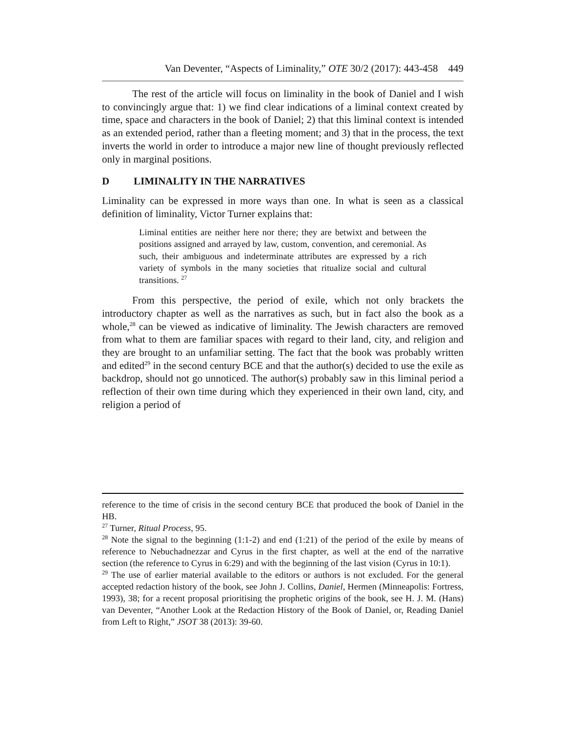Van Deventer, “Aspects of Liminality,” OTE 30/2 (2017): 443-458 449
The rest of the article will focus on liminality in the book of Daniel and I wish to convincingly argue that: 1) we find clear indications of a liminal context created by time, space and characters in the book of Daniel; 2) that this liminal context is intended as an extended period, rather than a fleeting moment; and 3) that in the process, the text inverts the world in order to introduce a major new line of thought previously reflected only in marginal positions.
D LIMINALITY IN THE NARRATIVES
Liminality can be expressed in more ways than one. In what is seen as a classical definition of liminality, Victor Turner explains that:
Liminal entities are neither here nor there; they are betwixt and between the positions assigned and arrayed by law, custom, convention, and ceremonial. As such, their ambiguous and indeterminate attributes are expressed by a rich variety of symbols in the many societies that ritualize social and cultural transitions. <sup>27</sup>
From this perspective, the period of exile, which not only brackets the introductory chapter as well as the narratives as such, but in fact also the book as a whole,<sup>28</sup> can be viewed as indicative of liminality. The Jewish characters are removed from what to them are familiar spaces with regard to their land, city, and religion and they are brought to an unfamiliar setting. The fact that the book was probably written and edited<sup>29</sup> in the second century BCE and that the author(s) decided to use the exile as backdrop, should not go unnoticed. The author(s) probably saw in this liminal period a reflection of their own time during which they experienced in their own land, city, and religion a period of
reference to the time of crisis in the second century BCE that produced the book of Daniel in the HB.
<sup>27</sup> Turner, Ritual Process, 95.
<sup>28</sup> Note the signal to the beginning (1:1-2) and end (1:21) of the period of the exile by means of reference to Nebuchadnezzar and Cyrus in the first chapter, as well at the end of the narrative section (the reference to Cyrus in 6:29) and with the beginning of the last vision (Cyrus in 10:1).
<sup>29</sup> The use of earlier material available to the editors or authors is not excluded. For the general accepted redaction history of the book, see John J. Collins, Daniel, Hermen (Minneapolis: Fortress, 1993), 38; for a recent proposal prioritising the prophetic origins of the book, see H. J. M. (Hans) van Deventer, “Another Look at the Redaction History of the Book of Daniel, or, Reading Daniel from Left to Right,” JSOT 38 (2013): 39-60.